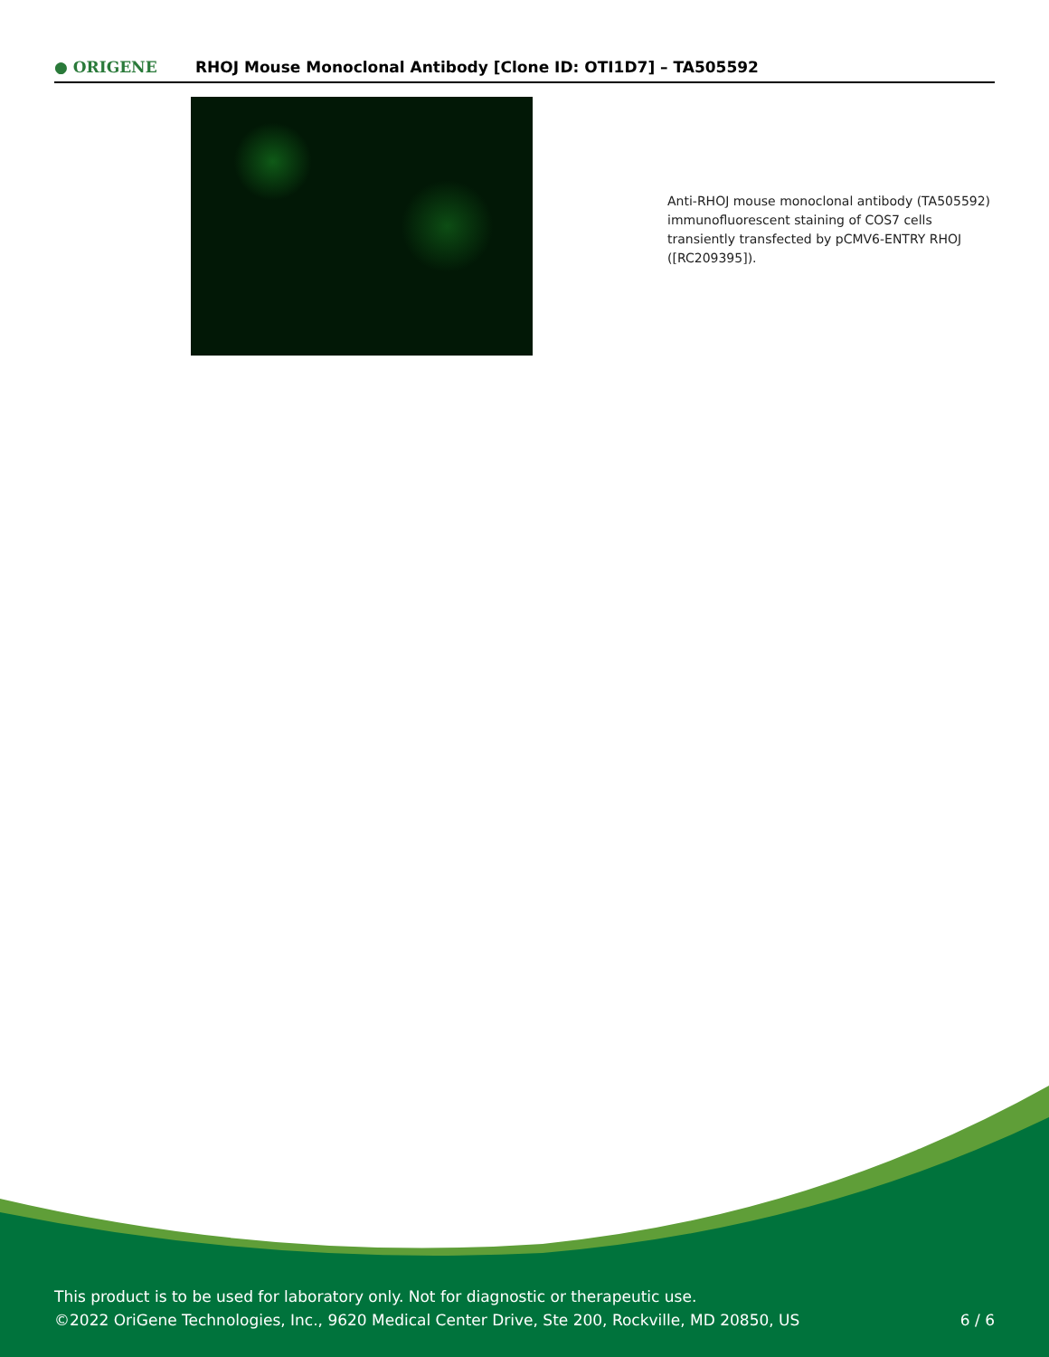● ORIGENE
RHOJ Mouse Monoclonal Antibody [Clone ID: OTI1D7] – TA505592
Anti-RHOJ mouse monoclonal antibody (TA505592) immunofluorescent staining of COS7 cells transiently transfected by pCMV6-ENTRY RHOJ ([RC209395]).
This product is to be used for laboratory only. Not for diagnostic or therapeutic use.
©2022 OriGene Technologies, Inc., 9620 Medical Center Drive, Ste 200, Rockville, MD 20850, US
6 / 6